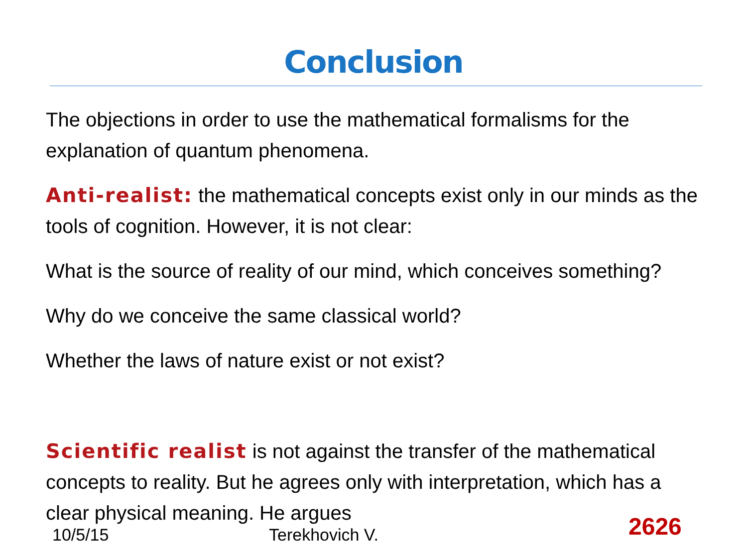Conclusion
The objections in order to use the mathematical formalisms for the explanation of quantum phenomena.
Anti-realist: the mathematical concepts exist only in our minds as the tools of cognition. However, it is not clear:
What is the source of reality of our mind, which conceives something?
Why do we conceive the same classical world?
Whether the laws of nature exist or not exist?
Scientific realist is not against the transfer of the mathematical concepts to reality. But he agrees only with interpretation, which has a clear physical meaning. He argues
10/5/15 Terekhovich V. 2626